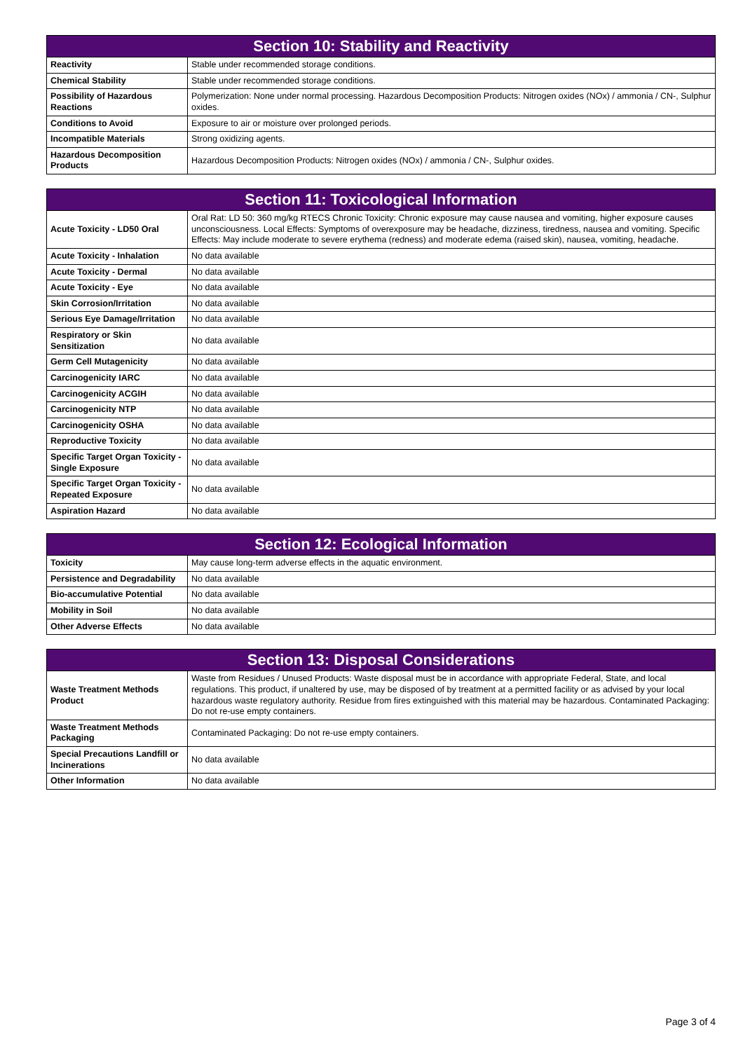| Section 10: Stability and Reactivity | |
| --- | --- |
| Reactivity | Stable under recommended storage conditions. |
| Chemical Stability | Stable under recommended storage conditions. |
| Possibility of Hazardous Reactions | Polymerization: None under normal processing. Hazardous Decomposition Products: Nitrogen oxides (NOx) / ammonia / CN-, Sulphur oxides. |
| Conditions to Avoid | Exposure to air or moisture over prolonged periods. |
| Incompatible Materials | Strong oxidizing agents. |
| Hazardous Decomposition Products | Hazardous Decomposition Products: Nitrogen oxides (NOx) / ammonia / CN-, Sulphur oxides. |
| Section 11: Toxicological Information | |
| --- | --- |
| Acute Toxicity - LD50 Oral | Oral Rat: LD 50: 360 mg/kg RTECS Chronic Toxicity: Chronic exposure may cause nausea and vomiting, higher exposure causes unconsciousness. Local Effects: Symptoms of overexposure may be headache, dizziness, tiredness, nausea and vomiting. Specific Effects: May include moderate to severe erythema (redness) and moderate edema (raised skin), nausea, vomiting, headache. |
| Acute Toxicity - Inhalation | No data available |
| Acute Toxicity - Dermal | No data available |
| Acute Toxicity - Eye | No data available |
| Skin Corrosion/Irritation | No data available |
| Serious Eye Damage/Irritation | No data available |
| Respiratory or Skin Sensitization | No data available |
| Germ Cell Mutagenicity | No data available |
| Carcinogenicity IARC | No data available |
| Carcinogenicity ACGIH | No data available |
| Carcinogenicity NTP | No data available |
| Carcinogenicity OSHA | No data available |
| Reproductive Toxicity | No data available |
| Specific Target Organ Toxicity - Single Exposure | No data available |
| Specific Target Organ Toxicity - Repeated Exposure | No data available |
| Aspiration Hazard | No data available |
| Section 12: Ecological Information | |
| --- | --- |
| Toxicity | May cause long-term adverse effects in the aquatic environment. |
| Persistence and Degradability | No data available |
| Bio-accumulative Potential | No data available |
| Mobility in Soil | No data available |
| Other Adverse Effects | No data available |
| Section 13: Disposal Considerations | |
| --- | --- |
| Waste Treatment Methods Product | Waste from Residues / Unused Products: Waste disposal must be in accordance with appropriate Federal, State, and local regulations. This product, if unaltered by use, may be disposed of by treatment at a permitted facility or as advised by your local hazardous waste regulatory authority. Residue from fires extinguished with this material may be hazardous. Contaminated Packaging: Do not re-use empty containers. |
| Waste Treatment Methods Packaging | Contaminated Packaging: Do not re-use empty containers. |
| Special Precautions Landfill or Incinerations | No data available |
| Other Information | No data available |
Page 3 of 4